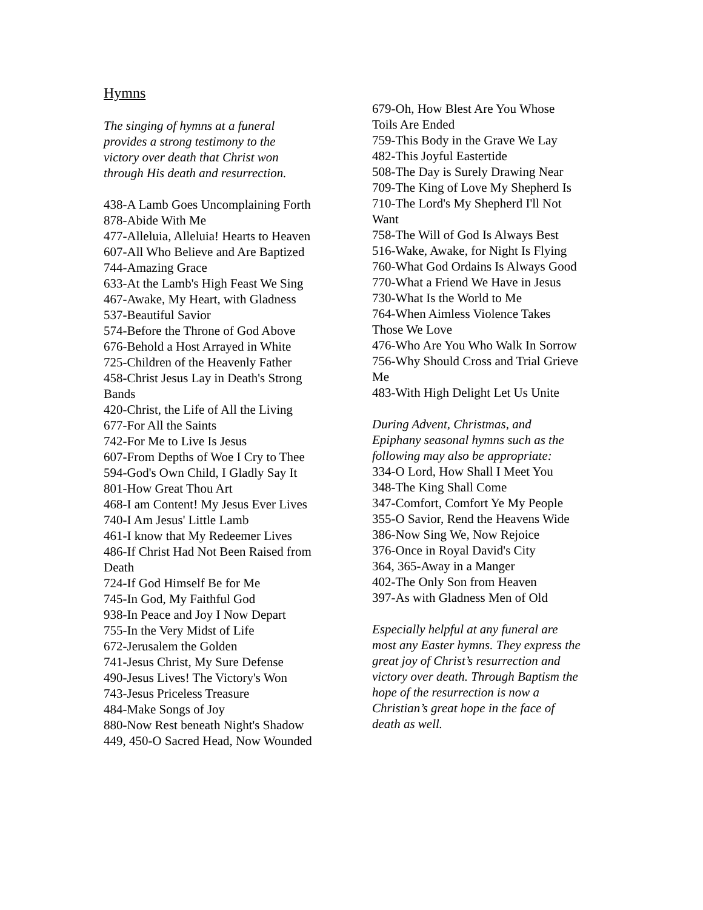Hymns
The singing of hymns at a funeral
provides a strong testimony to the
victory over death that Christ won
through His death and resurrection.
438-A Lamb Goes Uncomplaining Forth
878-Abide With Me
477-Alleluia, Alleluia! Hearts to Heaven
607-All Who Believe and Are Baptized
744-Amazing Grace
633-At the Lamb's High Feast We Sing
467-Awake, My Heart, with Gladness
537-Beautiful Savior
574-Before the Throne of God Above
676-Behold a Host Arrayed in White
725-Children of the Heavenly Father
458-Christ Jesus Lay in Death's Strong
Bands
420-Christ, the Life of All the Living
677-For All the Saints
742-For Me to Live Is Jesus
607-From Depths of Woe I Cry to Thee
594-God's Own Child, I Gladly Say It
801-How Great Thou Art
468-I am Content! My Jesus Ever Lives
740-I Am Jesus' Little Lamb
461-I know that My Redeemer Lives
486-If Christ Had Not Been Raised from
Death
724-If God Himself Be for Me
745-In God, My Faithful God
938-In Peace and Joy I Now Depart
755-In the Very Midst of Life
672-Jerusalem the Golden
741-Jesus Christ, My Sure Defense
490-Jesus Lives! The Victory's Won
743-Jesus Priceless Treasure
484-Make Songs of Joy
880-Now Rest beneath Night's Shadow
449, 450-O Sacred Head, Now Wounded
679-Oh, How Blest Are You Whose
Toils Are Ended
759-This Body in the Grave We Lay
482-This Joyful Eastertide
508-The Day is Surely Drawing Near
709-The King of Love My Shepherd Is
710-The Lord's My Shepherd I'll Not
Want
758-The Will of God Is Always Best
516-Wake, Awake, for Night Is Flying
760-What God Ordains Is Always Good
770-What a Friend We Have in Jesus
730-What Is the World to Me
764-When Aimless Violence Takes
Those We Love
476-Who Are You Who Walk In Sorrow
756-Why Should Cross and Trial Grieve
Me
483-With High Delight Let Us Unite
During Advent, Christmas, and
Epiphany seasonal hymns such as the
following may also be appropriate:
334-O Lord, How Shall I Meet You
348-The King Shall Come
347-Comfort, Comfort Ye My People
355-O Savior, Rend the Heavens Wide
386-Now Sing We, Now Rejoice
376-Once in Royal David's City
364, 365-Away in a Manger
402-The Only Son from Heaven
397-As with Gladness Men of Old
Especially helpful at any funeral are
most any Easter hymns. They express the
great joy of Christ’s resurrection and
victory over death. Through Baptism the
hope of the resurrection is now a
Christian’s great hope in the face of
death as well.